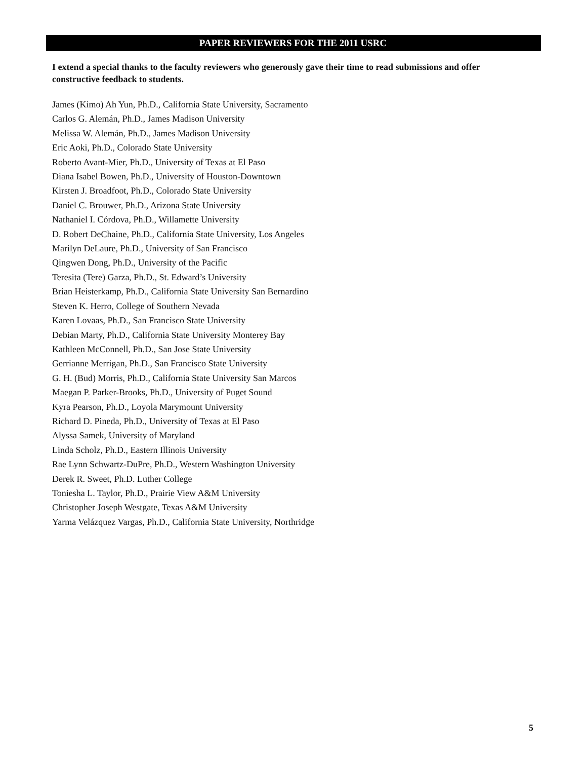PAPER REVIEWERS FOR THE 2011 USRC
I extend a special thanks to the faculty reviewers who generously gave their time to read submissions and offer constructive feedback to students.
James (Kimo) Ah Yun, Ph.D., California State University, Sacramento
Carlos G. Alemán, Ph.D., James Madison University
Melissa W. Alemán, Ph.D., James Madison University
Eric Aoki, Ph.D., Colorado State University
Roberto Avant-Mier, Ph.D., University of Texas at El Paso
Diana Isabel Bowen, Ph.D., University of Houston-Downtown
Kirsten J. Broadfoot, Ph.D., Colorado State University
Daniel C. Brouwer, Ph.D., Arizona State University
Nathaniel I. Córdova, Ph.D., Willamette University
D. Robert DeChaine, Ph.D., California State University, Los Angeles
Marilyn DeLaure, Ph.D., University of San Francisco
Qingwen Dong, Ph.D., University of the Pacific
Teresita (Tere) Garza, Ph.D., St. Edward’s University
Brian Heisterkamp, Ph.D., California State University San Bernardino
Steven K. Herro, College of Southern Nevada
Karen Lovaas, Ph.D., San Francisco State University
Debian Marty, Ph.D., California State University Monterey Bay
Kathleen McConnell, Ph.D., San Jose State University
Gerrianne Merrigan, Ph.D., San Francisco State University
G. H. (Bud) Morris, Ph.D., California State University San Marcos
Maegan P. Parker-Brooks, Ph.D., University of Puget Sound
Kyra Pearson, Ph.D., Loyola Marymount University
Richard D. Pineda, Ph.D., University of Texas at El Paso
Alyssa Samek, University of Maryland
Linda Scholz, Ph.D., Eastern Illinois University
Rae Lynn Schwartz-DuPre, Ph.D., Western Washington University
Derek R. Sweet, Ph.D. Luther College
Toniesha L. Taylor, Ph.D., Prairie View A&M University
Christopher Joseph Westgate, Texas A&M University
Yarma Velázquez Vargas, Ph.D., California State University, Northridge
5